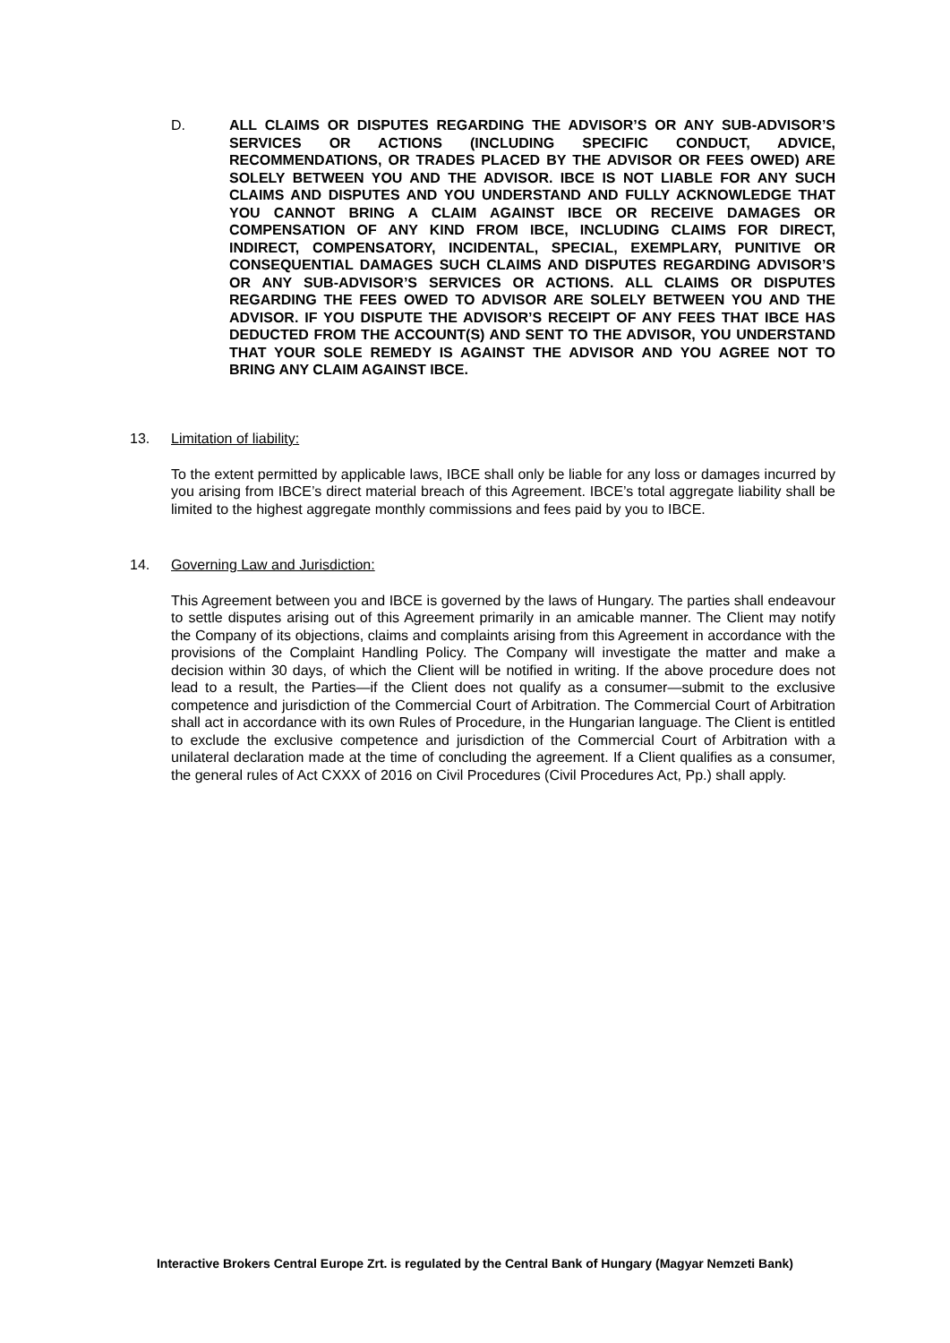D. ALL CLAIMS OR DISPUTES REGARDING THE ADVISOR’S OR ANY SUB-ADVISOR’S SERVICES OR ACTIONS (INCLUDING SPECIFIC CONDUCT, ADVICE, RECOMMENDATIONS, OR TRADES PLACED BY THE ADVISOR OR FEES OWED) ARE SOLELY BETWEEN YOU AND THE ADVISOR. IBCE IS NOT LIABLE FOR ANY SUCH CLAIMS AND DISPUTES AND YOU UNDERSTAND AND FULLY ACKNOWLEDGE THAT YOU CANNOT BRING A CLAIM AGAINST IBCE OR RECEIVE DAMAGES OR COMPENSATION OF ANY KIND FROM IBCE, INCLUDING CLAIMS FOR DIRECT, INDIRECT, COMPENSATORY, INCIDENTAL, SPECIAL, EXEMPLARY, PUNITIVE OR CONSEQUENTIAL DAMAGES SUCH CLAIMS AND DISPUTES REGARDING ADVISOR’S OR ANY SUB-ADVISOR’S SERVICES OR ACTIONS. ALL CLAIMS OR DISPUTES REGARDING THE FEES OWED TO ADVISOR ARE SOLELY BETWEEN YOU AND THE ADVISOR. IF YOU DISPUTE THE ADVISOR’S RECEIPT OF ANY FEES THAT IBCE HAS DEDUCTED FROM THE ACCOUNT(S) AND SENT TO THE ADVISOR, YOU UNDERSTAND THAT YOUR SOLE REMEDY IS AGAINST THE ADVISOR AND YOU AGREE NOT TO BRING ANY CLAIM AGAINST IBCE.
13. Limitation of liability:
To the extent permitted by applicable laws, IBCE shall only be liable for any loss or damages incurred by you arising from IBCE’s direct material breach of this Agreement. IBCE’s total aggregate liability shall be limited to the highest aggregate monthly commissions and fees paid by you to IBCE.
14. Governing Law and Jurisdiction:
This Agreement between you and IBCE is governed by the laws of Hungary. The parties shall endeavour to settle disputes arising out of this Agreement primarily in an amicable manner. The Client may notify the Company of its objections, claims and complaints arising from this Agreement in accordance with the provisions of the Complaint Handling Policy. The Company will investigate the matter and make a decision within 30 days, of which the Client will be notified in writing. If the above procedure does not lead to a result, the Parties—if the Client does not qualify as a consumer—submit to the exclusive competence and jurisdiction of the Commercial Court of Arbitration. The Commercial Court of Arbitration shall act in accordance with its own Rules of Procedure, in the Hungarian language. The Client is entitled to exclude the exclusive competence and jurisdiction of the Commercial Court of Arbitration with a unilateral declaration made at the time of concluding the agreement. If a Client qualifies as a consumer, the general rules of Act CXXX of 2016 on Civil Procedures (Civil Procedures Act, Pp.) shall apply.
Interactive Brokers Central Europe Zrt. is regulated by the Central Bank of Hungary (Magyar Nemzeti Bank)